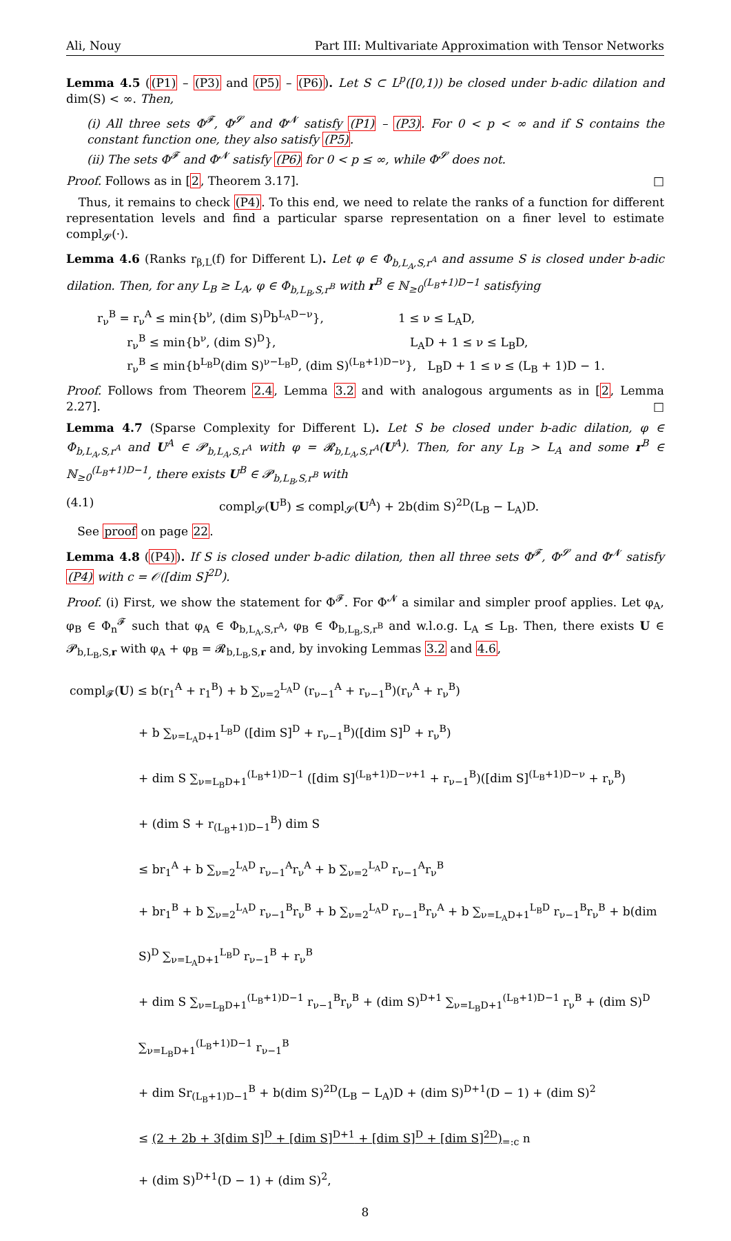Ali, Nouy Part III: Multivariate Approximation with Tensor Networks
Lemma 4.5 ((P1) – (P3) and (P5) – (P6)). Let S ⊂ L<sup>p</sup>([0,1)) be closed under b-adic dilation and dim(S) < ∞. Then,
(i) All three sets Φ<sup>𝓕</sup>, Φ<sup>𝓢</sup> and Φ<sup>𝓝</sup> satisfy (P1) – (P3). For 0 < p < ∞ and if S contains the constant function one, they also satisfy (P5).
(ii) The sets Φ<sup>𝓕</sup> and Φ<sup>𝓝</sup> satisfy (P6) for 0 < p ≤ ∞, while Φ<sup>𝓢</sup> does not.
Proof. Follows as in [2, Theorem 3.17]. □
Thus, it remains to check (P4). To this end, we need to relate the ranks of a function for different representation levels and find a particular sparse representation on a finer level to estimate compl<sub>𝓢</sub>(·).
Lemma 4.6 (Ranks r<sub>β,L</sub>(f) for Different L). Let φ ∈ Φ<sub>b,L<sub>A</sub>,S,r<sup>A</sup></sub> and assume S is closed under b-adic dilation. Then, for any L<sub>B</sub> ≥ L<sub>A</sub>, φ ∈ Φ<sub>b,L<sub>B</sub>,S,r<sup>B</sup></sub> with r<sup>B</sup> ∈ ℕ<sub>≥0</sub><sup>(L<sub>B</sub>+1)D−1</sup> satisfying
r<sub>ν</sub><sup>B</sup> = r<sub>ν</sub><sup>A</sup> ≤ min{b<sup>ν</sup>, (dim S)<sup>D</sup>b<sup>L<sub>A</sub>D−ν</sup>}, 1 ≤ ν ≤ L<sub>A</sub>D,
r<sub>ν</sub><sup>B</sup> ≤ min{b<sup>ν</sup>, (dim S)<sup>D</sup>}, L<sub>A</sub>D + 1 ≤ ν ≤ L<sub>B</sub>D,
r<sub>ν</sub><sup>B</sup> ≤ min{b<sup>L<sub>B</sub>D</sup>(dim S)<sup>ν−L<sub>B</sub>D</sup>, (dim S)<sup>(L<sub>B</sub>+1)D−ν</sup>}, L<sub>B</sub>D + 1 ≤ ν ≤ (L<sub>B</sub> + 1)D − 1.
Proof. Follows from Theorem 2.4, Lemma 3.2 and with analogous arguments as in [2, Lemma 2.27]. □
Lemma 4.7 (Sparse Complexity for Different L). Let S be closed under b-adic dilation, φ ∈ Φ<sub>b,L<sub>A</sub>,S,r<sup>A</sup></sub> and U<sup>A</sup> ∈ 𝓟<sub>b,L<sub>A</sub>,S,r<sup>A</sup></sub> with φ = 𝓡<sub>b,L<sub>A</sub>,S,r<sup>A</sup></sub>(U<sup>A</sup>). Then, for any L<sub>B</sub> > L<sub>A</sub> and some r<sup>B</sup> ∈ ℕ<sub>≥0</sub><sup>(L<sub>B</sub>+1)D−1</sup>, there exists U<sup>B</sup> ∈ 𝓟<sub>b,L<sub>B</sub>,S,r<sup>B</sup></sub> with
(4.1) compl<sub>𝓢</sub>(U<sup>B</sup>) ≤ compl<sub>𝓢</sub>(U<sup>A</sup>) + 2b(dim S)<sup>2D</sup>(L<sub>B</sub> − L<sub>A</sub>)D.
See proof on page 22.
Lemma 4.8 ((P4)). If S is closed under b-adic dilation, then all three sets Φ<sup>𝓕</sup>, Φ<sup>𝓢</sup> and Φ<sup>𝓝</sup> satisfy (P4) with c = 𝒪([dim S]<sup>2D</sup>).
Proof. (i) First, we show the statement for Φ<sup>𝓕</sup>. For Φ<sup>𝓝</sup> a similar and simpler proof applies. Let φ<sub>A</sub>, φ<sub>B</sub> ∈ Φ<sub>n</sub><sup>𝓕</sup> such that φ<sub>A</sub> ∈ Φ<sub>b,L<sub>A</sub>,S,r<sup>A</sup></sub>, φ<sub>B</sub> ∈ Φ<sub>b,L<sub>B</sub>,S,r<sup>B</sup></sub> and w.l.o.g. L<sub>A</sub> ≤ L<sub>B</sub>. Then, there exists U ∈ 𝓟<sub>b,L<sub>B</sub>,S,r</sub> with φ<sub>A</sub> + φ<sub>B</sub> = 𝓡<sub>b,L<sub>B</sub>,S,r</sub> and, by invoking Lemmas 3.2 and 4.6,
compl<sub>𝓕</sub>(U) ≤ b(r<sub>1</sub><sup>A</sup> + r<sub>1</sub><sup>B</sup>) + b ∑<sub>ν=2</sub><sup>L<sub>A</sub>D</sup> (r<sub>ν−1</sub><sup>A</sup> + r<sub>ν−1</sub><sup>B</sup>)(r<sub>ν</sub><sup>A</sup> + r<sub>ν</sub><sup>B</sup>)
+ b ∑<sub>ν=L<sub>A</sub>D+1</sub><sup>L<sub>B</sub>D</sup> ([dim S]<sup>D</sup> + r<sub>ν−1</sub><sup>B</sup>)([dim S]<sup>D</sup> + r<sub>ν</sub><sup>B</sup>)
+ dim S ∑<sub>ν=L<sub>B</sub>D+1</sub><sup>(L<sub>B</sub>+1)D−1</sup> ([dim S]<sup>(L<sub>B</sub>+1)D−ν+1</sup> + r<sub>ν−1</sub><sup>B</sup>)([dim S]<sup>(L<sub>B</sub>+1)D−ν</sup> + r<sub>ν</sub><sup>B</sup>)
+ (dim S + r<sub>(L<sub>B</sub>+1)D−1</sub><sup>B</sup>) dim S
≤ br<sub>1</sub><sup>A</sup> + b ∑<sub>ν=2</sub><sup>L<sub>A</sub>D</sup> r<sub>ν−1</sub><sup>A</sup>r<sub>ν</sub><sup>A</sup> + b ∑<sub>ν=2</sub><sup>L<sub>A</sub>D</sup> r<sub>ν−1</sub><sup>A</sup>r<sub>ν</sub><sup>B</sup>
+ br<sub>1</sub><sup>B</sup> + b ∑<sub>ν=2</sub><sup>L<sub>A</sub>D</sup> r<sub>ν−1</sub><sup>B</sup>r<sub>ν</sub><sup>B</sup> + b ∑<sub>ν=2</sub><sup>L<sub>A</sub>D</sup> r<sub>ν−1</sub><sup>B</sup>r<sub>ν</sub><sup>A</sup> + b ∑<sub>ν=L<sub>A</sub>D+1</sub><sup>L<sub>B</sub>D</sup> r<sub>ν−1</sub><sup>B</sup>r<sub>ν</sub><sup>B</sup> + b(dim S)<sup>D</sup> ∑<sub>ν=L<sub>A</sub>D+1</sub><sup>L<sub>B</sub>D</sup> r<sub>ν−1</sub><sup>B</sup> + r<sub>ν</sub><sup>B</sup>
+ dim S ∑<sub>ν=L<sub>B</sub>D+1</sub><sup>(L<sub>B</sub>+1)D−1</sup> r<sub>ν−1</sub><sup>B</sup>r<sub>ν</sub><sup>B</sup> + (dim S)<sup>D+1</sup> ∑<sub>ν=L<sub>B</sub>D+1</sub><sup>(L<sub>B</sub>+1)D−1</sup> r<sub>ν</sub><sup>B</sup> + (dim S)<sup>D</sup> ∑<sub>ν=L<sub>B</sub>D+1</sub><sup>(L<sub>B</sub>+1)D−1</sup> r<sub>ν−1</sub><sup>B</sup>
+ dim Sr<sub>(L<sub>B</sub>+1)D−1</sub><sup>B</sup> + b(dim S)<sup>2D</sup>(L<sub>B</sub> − L<sub>A</sub>)D + (dim S)<sup>D+1</sup>(D − 1) + (dim S)<sup>2</sup>
≤ (2 + 2b + 3[dim S]<sup>D</sup> + [dim S]<sup>D+1</sup> + [dim S]<sup>D</sup> + [dim S]<sup>2D</sup>)<sub>=:c</sub> n
+ (dim S)<sup>D+1</sup>(D − 1) + (dim S)<sup>2</sup>,
8